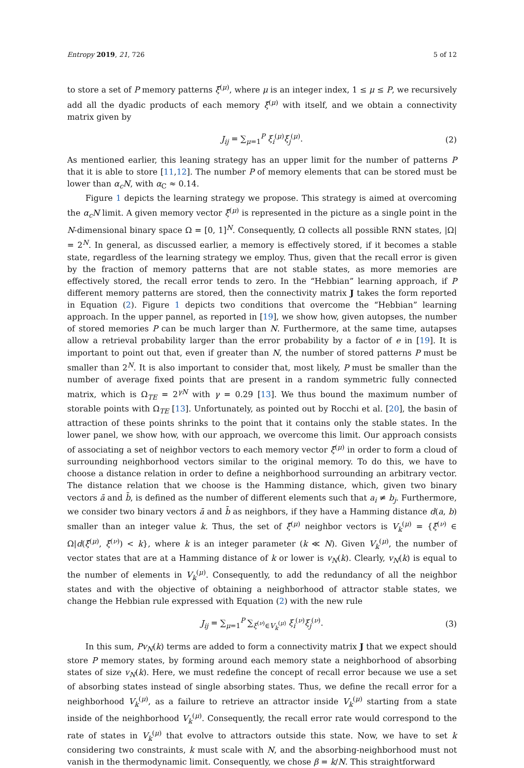Entropy 2019, 21, 726 5 of 12
to store a set of P memory patterns ξ̄<sup>(μ)</sup>, where μ is an integer index, 1 ≤ μ ≤ P, we recursively add all the dyadic products of each memory ξ̄<sup>(μ)</sup> with itself, and we obtain a connectivity matrix given by
J<sub>ij</sub> = ∑<sub>μ=1</sub><sup>P</sup> ξ<sub>i</sub><sup>(μ)</sup>ξ<sub>j</sub><sup>(μ)</sup>. (2)
As mentioned earlier, this leaning strategy has an upper limit for the number of patterns P that it is able to store [11,12]. The number P of memory elements that can be stored must be lower than α<sub>c</sub>N, with α<sub>C</sub> ≈ 0.14.
Figure 1 depicts the learning strategy we propose. This strategy is aimed at overcoming the α<sub>c</sub>N limit. A given memory vector ξ̄<sup>(μ)</sup> is represented in the picture as a single point in the N-dimensional binary space Ω = [0, 1]<sup>N</sup>. Consequently, Ω collects all possible RNN states, |Ω| = 2<sup>N</sup>. In general, as discussed earlier, a memory is effectively stored, if it becomes a stable state, regardless of the learning strategy we employ. Thus, given that the recall error is given by the fraction of memory patterns that are not stable states, as more memories are effectively stored, the recall error tends to zero. In the “Hebbian” learning approach, if P different memory patterns are stored, then the connectivity matrix J takes the form reported in Equation (2). Figure 1 depicts two conditions that overcome the “Hebbian” learning approach. In the upper pannel, as reported in [19], we show how, given autopses, the number of stored memories P can be much larger than N. Furthermore, at the same time, autapses allow a retrieval probability larger than the error probability by a factor of e in [19]. It is important to point out that, even if greater than N, the number of stored patterns P must be smaller than 2<sup>N</sup>. It is also important to consider that, most likely, P must be smaller than the number of average fixed points that are present in a random symmetric fully connected matrix, which is Ω<sub>TE</sub> = 2<sup>γN</sup> with γ = 0.29 [13]. We thus bound the maximum number of storable points with Ω<sub>TE</sub> [13]. Unfortunately, as pointed out by Rocchi et al. [20], the basin of attraction of these points shrinks to the point that it contains only the stable states. In the lower panel, we show how, with our approach, we overcome this limit. Our approach consists of associating a set of neighbor vectors to each memory vector ξ̄<sup>(μ)</sup> in order to form a cloud of surrounding neighborhood vectors similar to the original memory. To do this, we have to choose a distance relation in order to define a neighborhood surrounding an arbitrary vector. The distance relation that we choose is the Hamming distance, which, given two binary vectors ā and b̄, is defined as the number of different elements such that a<sub>i</sub> ≠ b<sub>j</sub>. Furthermore, we consider two binary vectors ā and b̄ as neighbors, if they have a Hamming distance d(a, b) smaller than an integer value k. Thus, the set of ξ̄<sup>(μ)</sup> neighbor vectors is V<sub>k</sub><sup>(μ)</sup> = {ξ̄<sup>(ν)</sup> ∈ Ω|d(ξ̄<sup>(μ)</sup>, ξ̄<sup>(ν)</sup>) < k}, where k is an integer parameter (k ≪ N). Given V<sub>k</sub><sup>(μ)</sup>, the number of vector states that are at a Hamming distance of k or lower is v<sub>N</sub>(k). Clearly, v<sub>N</sub>(k) is equal to the number of elements in V<sub>k</sub><sup>(μ)</sup>. Consequently, to add the redundancy of all the neighbor states and with the objective of obtaining a neighborhood of attractor stable states, we change the Hebbian rule expressed with Equation (2) with the new rule
J<sub>ij</sub> = ∑<sub>μ=1</sub><sup>P</sup> ∑<sub>ξ<sup>(ν)</sup>∈V<sub>k</sub><sup>(μ)</sup></sub> ξ<sub>i</sub><sup>(ν)</sup>ξ<sub>j</sub><sup>(ν)</sup>. (3)
In this sum, Pv<sub>N</sub>(k) terms are added to form a connectivity matrix J that we expect should store P memory states, by forming around each memory state a neighborhood of absorbing states of size v<sub>N</sub>(k). Here, we must redefine the concept of recall error because we use a set of absorbing states instead of single absorbing states. Thus, we define the recall error for a neighborhood V<sub>k</sub><sup>(μ)</sup>, as a failure to retrieve an attractor inside V<sub>k</sub><sup>(μ)</sup> starting from a state inside of the neighborhood V<sub>k</sub><sup>(μ)</sup>. Consequently, the recall error rate would correspond to the rate of states in V<sub>k</sub><sup>(μ)</sup> that evolve to attractors outside this state. Now, we have to set k considering two constraints, k must scale with N, and the absorbing-neighborhood must not vanish in the thermodynamic limit. Consequently, we chose β = k/N. This straightforward